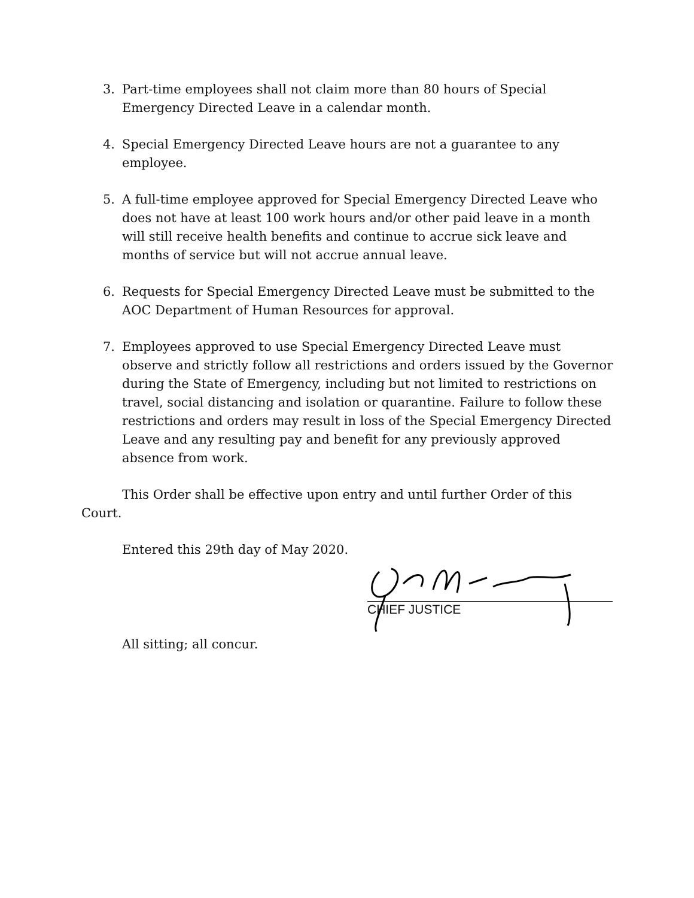3. Part-time employees shall not claim more than 80 hours of Special Emergency Directed Leave in a calendar month.
4. Special Emergency Directed Leave hours are not a guarantee to any employee.
5. A full-time employee approved for Special Emergency Directed Leave who does not have at least 100 work hours and/or other paid leave in a month will still receive health benefits and continue to accrue sick leave and months of service but will not accrue annual leave.
6. Requests for Special Emergency Directed Leave must be submitted to the AOC Department of Human Resources for approval.
7. Employees approved to use Special Emergency Directed Leave must observe and strictly follow all restrictions and orders issued by the Governor during the State of Emergency, including but not limited to restrictions on travel, social distancing and isolation or quarantine. Failure to follow these restrictions and orders may result in loss of the Special Emergency Directed Leave and any resulting pay and benefit for any previously approved absence from work.
This Order shall be effective upon entry and until further Order of this Court.
Entered this 29th day of May 2020.
CHIEF JUSTICE
All sitting; all concur.